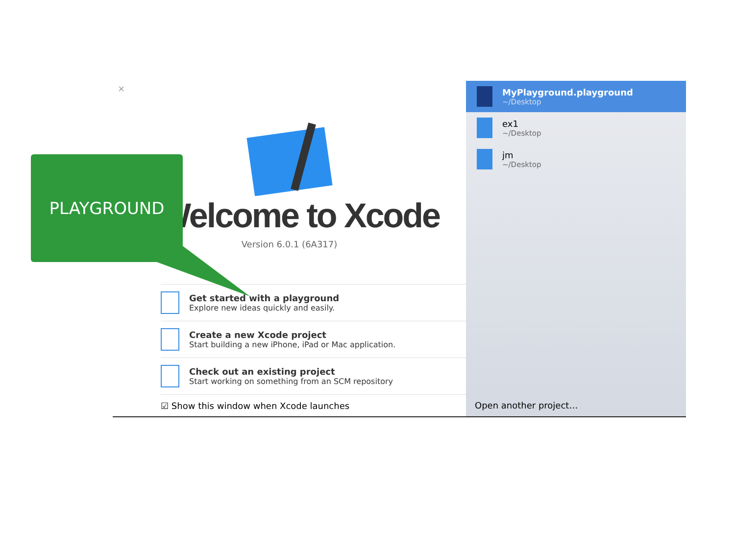×
Welcome to Xcode
Version 6.0.1 (6A317)
Get started with a playground
Explore new ideas quickly and easily.
Create a new Xcode project
Start building a new iPhone, iPad or Mac application.
Check out an existing project
Start working on something from an SCM repository
☑ Show this window when Xcode launches
MyPlayground.playground
~/Desktop
ex1
~/Desktop
jm
~/Desktop
Open another project…
PLAYGROUND